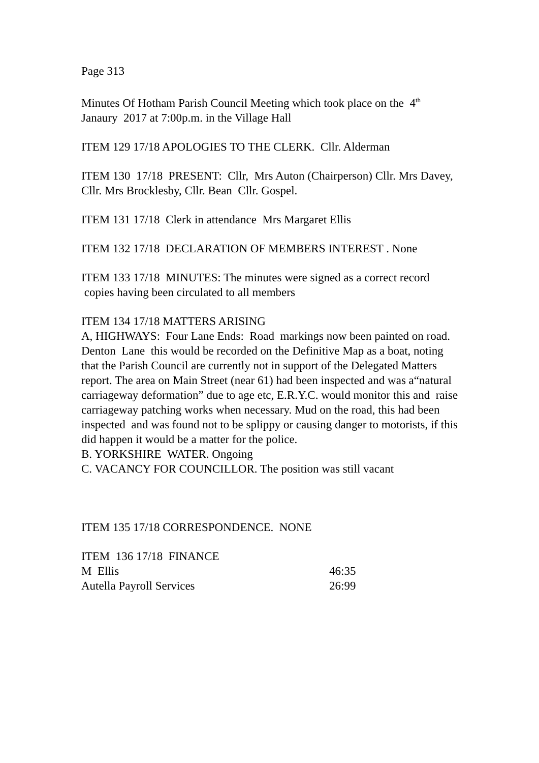Page 313
Minutes Of Hotham Parish Council Meeting which took place on the 4<sup>th</sup> Janaury 2017 at 7:00p.m. in the Village Hall
ITEM 129 17/18 APOLOGIES TO THE CLERK. Cllr. Alderman
ITEM 130 17/18 PRESENT: Cllr, Mrs Auton (Chairperson) Cllr. Mrs Davey, Cllr. Mrs Brocklesby, Cllr. Bean Cllr. Gospel.
ITEM 131 17/18 Clerk in attendance Mrs Margaret Ellis
ITEM 132 17/18 DECLARATION OF MEMBERS INTEREST . None
ITEM 133 17/18 MINUTES: The minutes were signed as a correct record copies having been circulated to all members
ITEM 134 17/18 MATTERS ARISING
A, HIGHWAYS: Four Lane Ends: Road markings now been painted on road. Denton Lane this would be recorded on the Definitive Map as a boat, noting that the Parish Council are currently not in support of the Delegated Matters report. The area on Main Street (near 61) had been inspected and was a“natural carriageway deformation” due to age etc, E.R.Y.C. would monitor this and raise carriageway patching works when necessary. Mud on the road, this had been inspected and was found not to be splippy or causing danger to motorists, if this did happen it would be a matter for the police.
B. YORKSHIRE WATER. Ongoing
C. VACANCY FOR COUNCILLOR. The position was still vacant
ITEM 135 17/18 CORRESPONDENCE. NONE
| ITEM 136 17/18 FINANCE | |
| M Ellis | 46:35 |
| Autella Payroll Services | 26:99 |